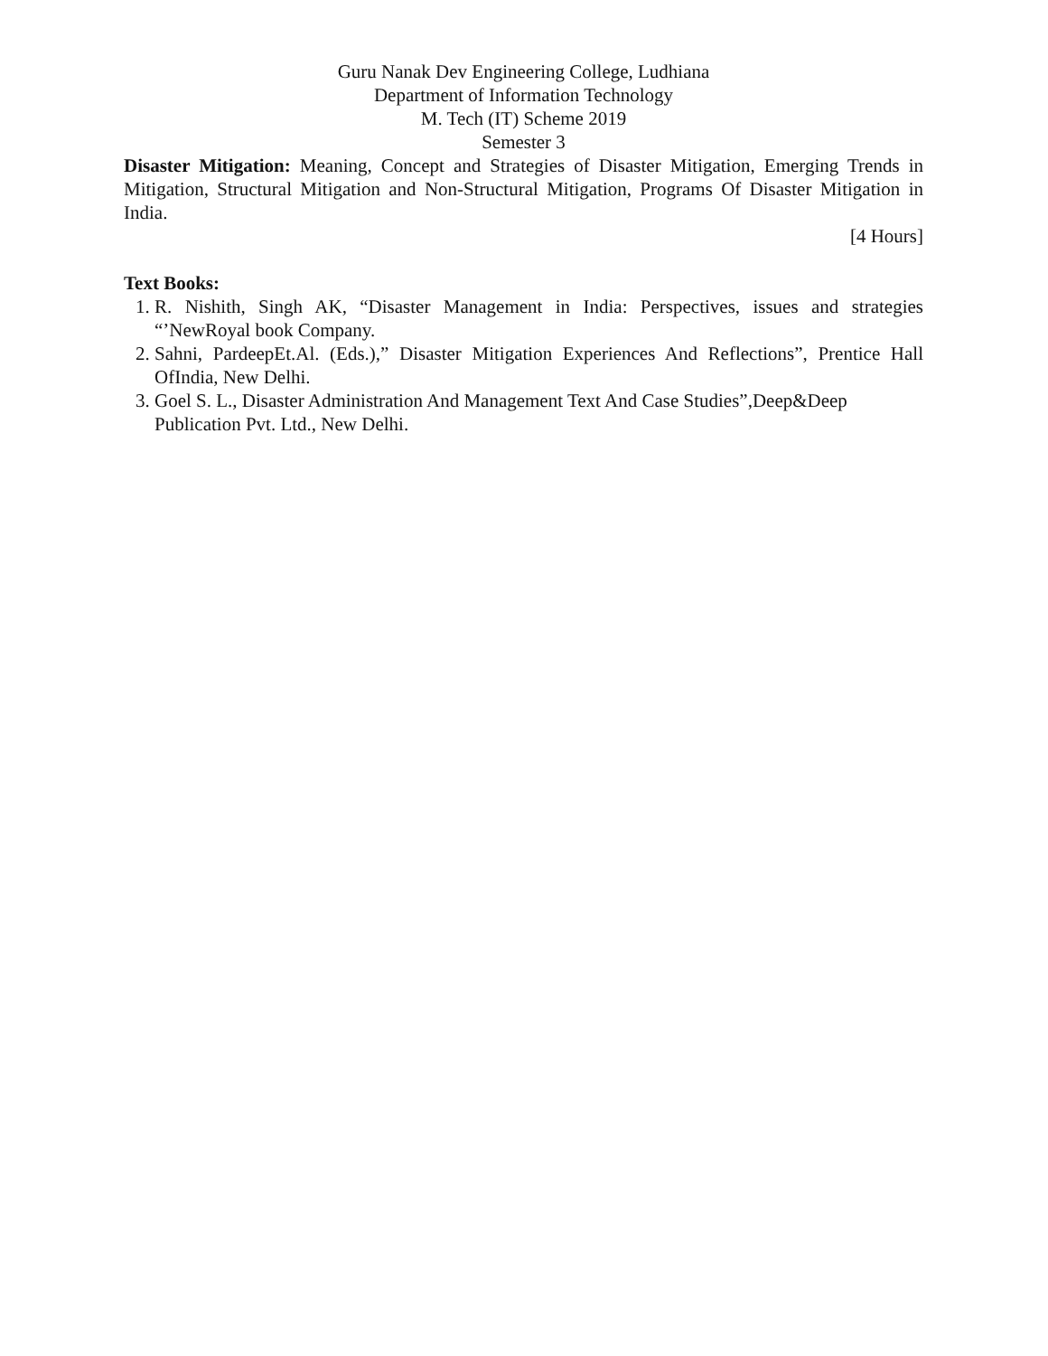Guru Nanak Dev Engineering College, Ludhiana
Department of Information Technology
M. Tech (IT) Scheme 2019
Semester 3
Disaster Mitigation: Meaning, Concept and Strategies of Disaster Mitigation, Emerging Trends in Mitigation, Structural Mitigation and Non-Structural Mitigation, Programs Of Disaster Mitigation in India.
[4 Hours]
Text Books:
1. R. Nishith, Singh AK, “Disaster Management in India: Perspectives, issues and strategies “’NewRoyal book Company.
2. Sahni, PardeepEt.Al. (Eds.),” Disaster Mitigation Experiences And Reflections”, Prentice Hall OfIndia, New Delhi.
3. Goel S. L., Disaster Administration And Management Text And Case Studies”,Deep&Deep Publication Pvt. Ltd., New Delhi.